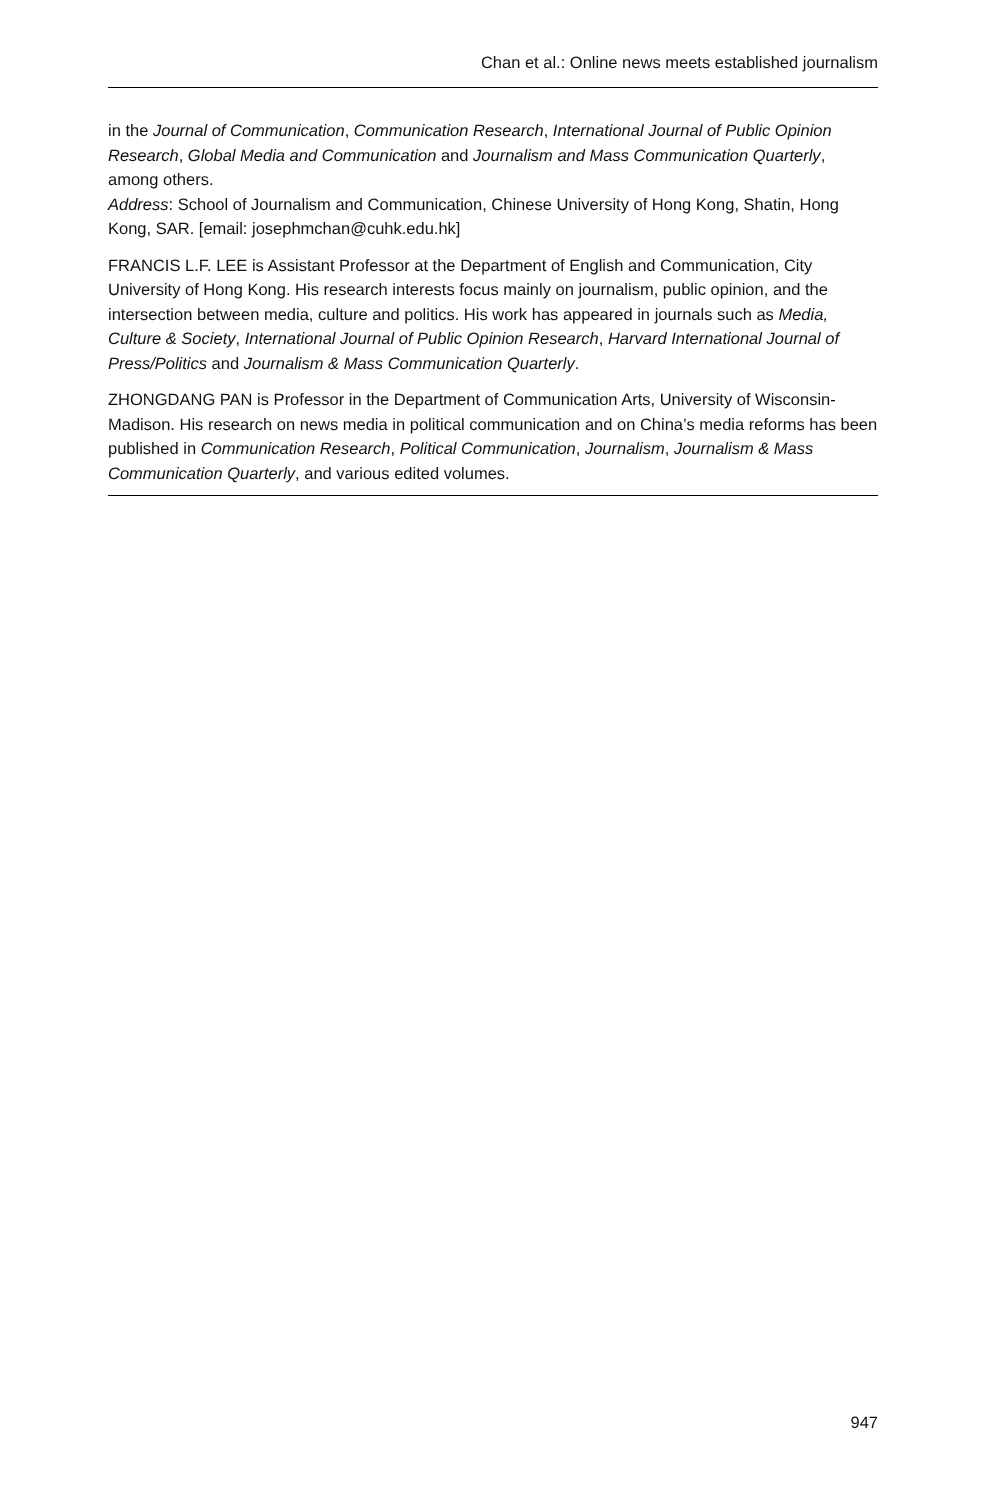Chan et al.: Online news meets established journalism
in the Journal of Communication, Communication Research, International Journal of Public Opinion Research, Global Media and Communication and Journalism and Mass Communication Quarterly, among others.
Address: School of Journalism and Communication, Chinese University of Hong Kong, Shatin, Hong Kong, SAR. [email: josephmchan@cuhk.edu.hk]
FRANCIS L.F. LEE is Assistant Professor at the Department of English and Communication, City University of Hong Kong. His research interests focus mainly on journalism, public opinion, and the intersection between media, culture and politics. His work has appeared in journals such as Media, Culture & Society, International Journal of Public Opinion Research, Harvard International Journal of Press/Politics and Journalism & Mass Communication Quarterly.
ZHONGDANG PAN is Professor in the Department of Communication Arts, University of Wisconsin-Madison. His research on news media in political communication and on China’s media reforms has been published in Communication Research, Political Communication, Journalism, Journalism & Mass Communication Quarterly, and various edited volumes.
947